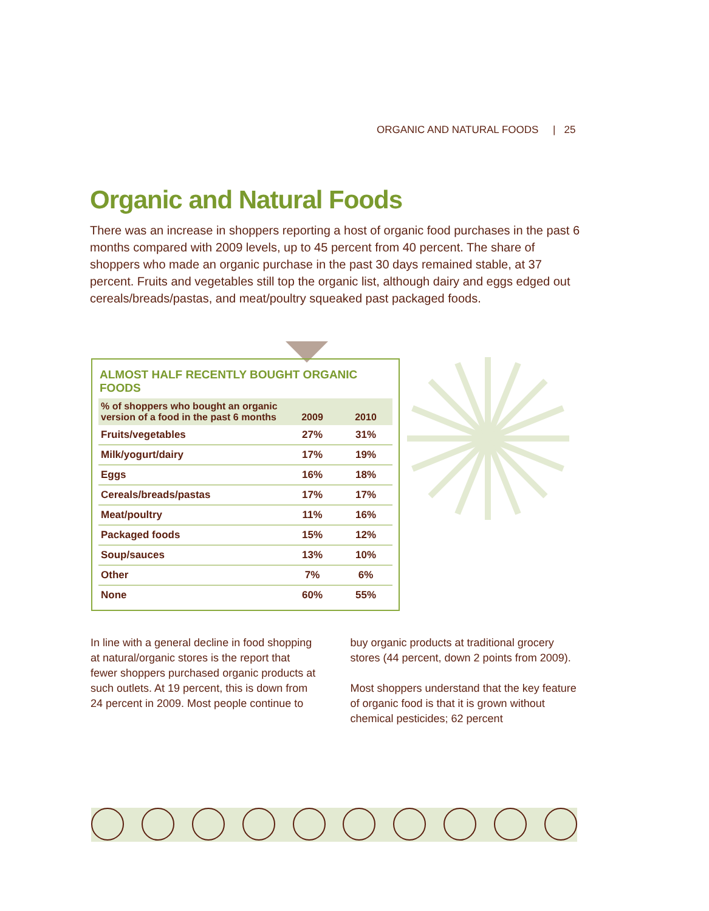ORGANIC AND NATURAL FOODS | 25
Organic and Natural Foods
There was an increase in shoppers reporting a host of organic food purchases in the past 6 months compared with 2009 levels, up to 45 percent from 40 percent. The share of shoppers who made an organic purchase in the past 30 days remained stable, at 37 percent. Fruits and vegetables still top the organic list, although dairy and eggs edged out cereals/breads/pastas, and meat/poultry squeaked past packaged foods.
ALMOST HALF RECENTLY BOUGHT ORGANIC FOODS
| % of shoppers who bought an organic version of a food in the past 6 months | 2009 | 2010 |
| --- | --- | --- |
| Fruits/vegetables | 27% | 31% |
| Milk/yogurt/dairy | 17% | 19% |
| Eggs | 16% | 18% |
| Cereals/breads/pastas | 17% | 17% |
| Meat/poultry | 11% | 16% |
| Packaged foods | 15% | 12% |
| Soup/sauces | 13% | 10% |
| Other | 7% | 6% |
| None | 60% | 55% |
In line with a general decline in food shopping at natural/organic stores is the report that fewer shoppers purchased organic products at such outlets. At 19 percent, this is down from 24 percent in 2009. Most people continue to buy organic products at traditional grocery stores (44 percent, down 2 points from 2009).
Most shoppers understand that the key feature of organic food is that it is grown without chemical pesticides; 62 percent